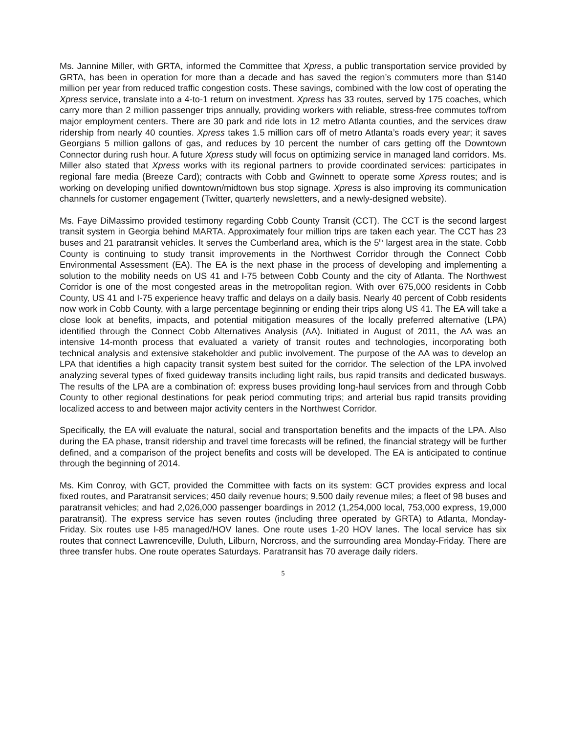Ms. Jannine Miller, with GRTA, informed the Committee that Xpress, a public transportation service provided by GRTA, has been in operation for more than a decade and has saved the region’s commuters more than $140 million per year from reduced traffic congestion costs. These savings, combined with the low cost of operating the Xpress service, translate into a 4-to-1 return on investment. Xpress has 33 routes, served by 175 coaches, which carry more than 2 million passenger trips annually, providing workers with reliable, stress-free commutes to/from major employment centers. There are 30 park and ride lots in 12 metro Atlanta counties, and the services draw ridership from nearly 40 counties. Xpress takes 1.5 million cars off of metro Atlanta’s roads every year; it saves Georgians 5 million gallons of gas, and reduces by 10 percent the number of cars getting off the Downtown Connector during rush hour. A future Xpress study will focus on optimizing service in managed land corridors. Ms. Miller also stated that Xpress works with its regional partners to provide coordinated services: participates in regional fare media (Breeze Card); contracts with Cobb and Gwinnett to operate some Xpress routes; and is working on developing unified downtown/midtown bus stop signage. Xpress is also improving its communication channels for customer engagement (Twitter, quarterly newsletters, and a newly-designed website).
Ms. Faye DiMassimo provided testimony regarding Cobb County Transit (CCT). The CCT is the second largest transit system in Georgia behind MARTA. Approximately four million trips are taken each year. The CCT has 23 buses and 21 paratransit vehicles. It serves the Cumberland area, which is the 5<sup>th</sup> largest area in the state. Cobb County is continuing to study transit improvements in the Northwest Corridor through the Connect Cobb Environmental Assessment (EA). The EA is the next phase in the process of developing and implementing a solution to the mobility needs on US 41 and I-75 between Cobb County and the city of Atlanta. The Northwest Corridor is one of the most congested areas in the metropolitan region. With over 675,000 residents in Cobb County, US 41 and I-75 experience heavy traffic and delays on a daily basis. Nearly 40 percent of Cobb residents now work in Cobb County, with a large percentage beginning or ending their trips along US 41. The EA will take a close look at benefits, impacts, and potential mitigation measures of the locally preferred alternative (LPA) identified through the Connect Cobb Alternatives Analysis (AA). Initiated in August of 2011, the AA was an intensive 14-month process that evaluated a variety of transit routes and technologies, incorporating both technical analysis and extensive stakeholder and public involvement. The purpose of the AA was to develop an LPA that identifies a high capacity transit system best suited for the corridor. The selection of the LPA involved analyzing several types of fixed guideway transits including light rails, bus rapid transits and dedicated busways. The results of the LPA are a combination of: express buses providing long-haul services from and through Cobb County to other regional destinations for peak period commuting trips; and arterial bus rapid transits providing localized access to and between major activity centers in the Northwest Corridor.
Specifically, the EA will evaluate the natural, social and transportation benefits and the impacts of the LPA. Also during the EA phase, transit ridership and travel time forecasts will be refined, the financial strategy will be further defined, and a comparison of the project benefits and costs will be developed. The EA is anticipated to continue through the beginning of 2014.
Ms. Kim Conroy, with GCT, provided the Committee with facts on its system: GCT provides express and local fixed routes, and Paratransit services; 450 daily revenue hours; 9,500 daily revenue miles; a fleet of 98 buses and paratransit vehicles; and had 2,026,000 passenger boardings in 2012 (1,254,000 local, 753,000 express, 19,000 paratransit). The express service has seven routes (including three operated by GRTA) to Atlanta, Monday-Friday. Six routes use I-85 managed/HOV lanes. One route uses 1-20 HOV lanes. The local service has six routes that connect Lawrenceville, Duluth, Lilburn, Norcross, and the surrounding area Monday-Friday. There are three transfer hubs. One route operates Saturdays. Paratransit has 70 average daily riders.
5